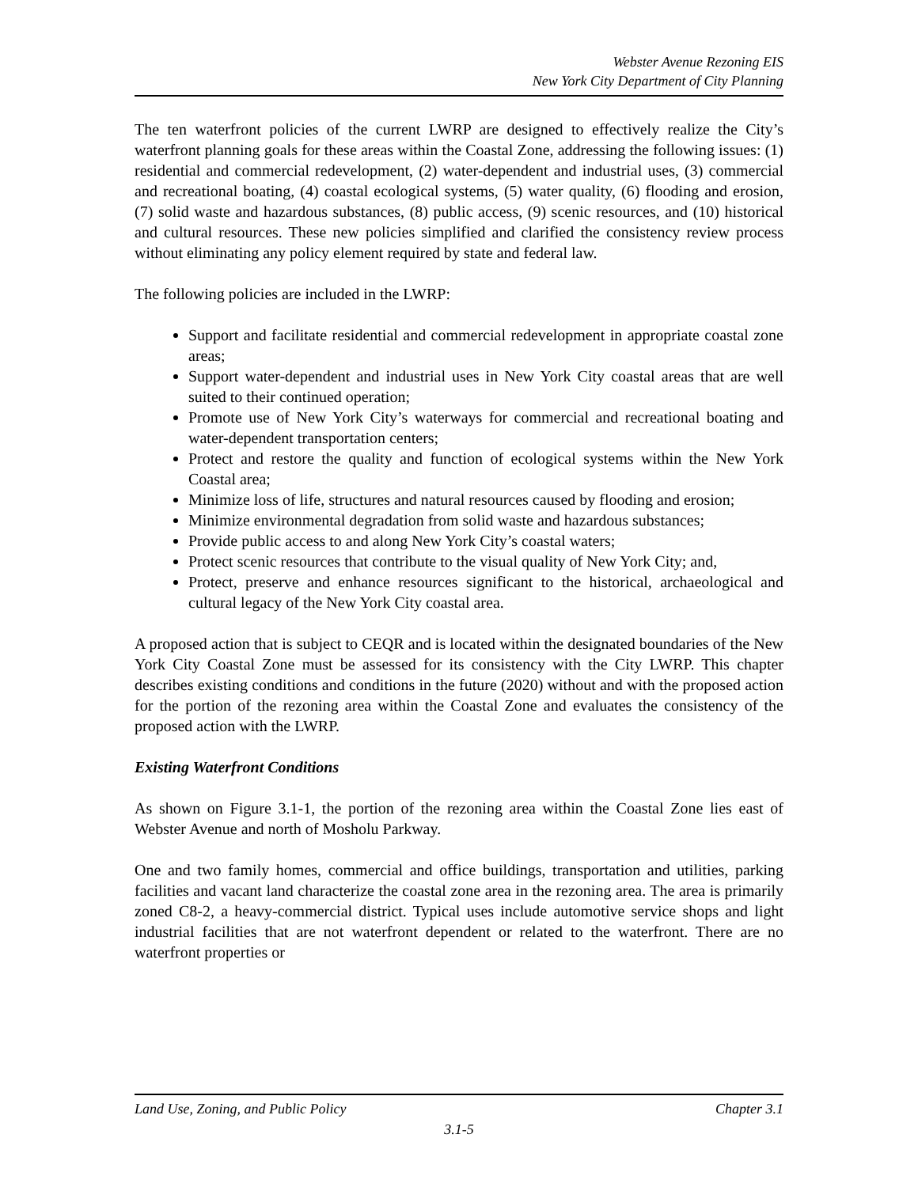Webster Avenue Rezoning EIS
New York City Department of City Planning
The ten waterfront policies of the current LWRP are designed to effectively realize the City’s waterfront planning goals for these areas within the Coastal Zone, addressing the following issues: (1) residential and commercial redevelopment, (2) water-dependent and industrial uses, (3) commercial and recreational boating, (4) coastal ecological systems, (5) water quality, (6) flooding and erosion, (7) solid waste and hazardous substances, (8) public access, (9) scenic resources, and (10) historical and cultural resources. These new policies simplified and clarified the consistency review process without eliminating any policy element required by state and federal law.
The following policies are included in the LWRP:
Support and facilitate residential and commercial redevelopment in appropriate coastal zone areas;
Support water-dependent and industrial uses in New York City coastal areas that are well suited to their continued operation;
Promote use of New York City’s waterways for commercial and recreational boating and water-dependent transportation centers;
Protect and restore the quality and function of ecological systems within the New York Coastal area;
Minimize loss of life, structures and natural resources caused by flooding and erosion;
Minimize environmental degradation from solid waste and hazardous substances;
Provide public access to and along New York City’s coastal waters;
Protect scenic resources that contribute to the visual quality of New York City; and,
Protect, preserve and enhance resources significant to the historical, archaeological and cultural legacy of the New York City coastal area.
A proposed action that is subject to CEQR and is located within the designated boundaries of the New York City Coastal Zone must be assessed for its consistency with the City LWRP. This chapter describes existing conditions and conditions in the future (2020) without and with the proposed action for the portion of the rezoning area within the Coastal Zone and evaluates the consistency of the proposed action with the LWRP.
Existing Waterfront Conditions
As shown on Figure 3.1-1, the portion of the rezoning area within the Coastal Zone lies east of Webster Avenue and north of Mosholu Parkway.
One and two family homes, commercial and office buildings, transportation and utilities, parking facilities and vacant land characterize the coastal zone area in the rezoning area. The area is primarily zoned C8-2, a heavy-commercial district. Typical uses include automotive service shops and light industrial facilities that are not waterfront dependent or related to the waterfront. There are no waterfront properties or
Land Use, Zoning, and Public Policy Chapter 3.1
3.1-5